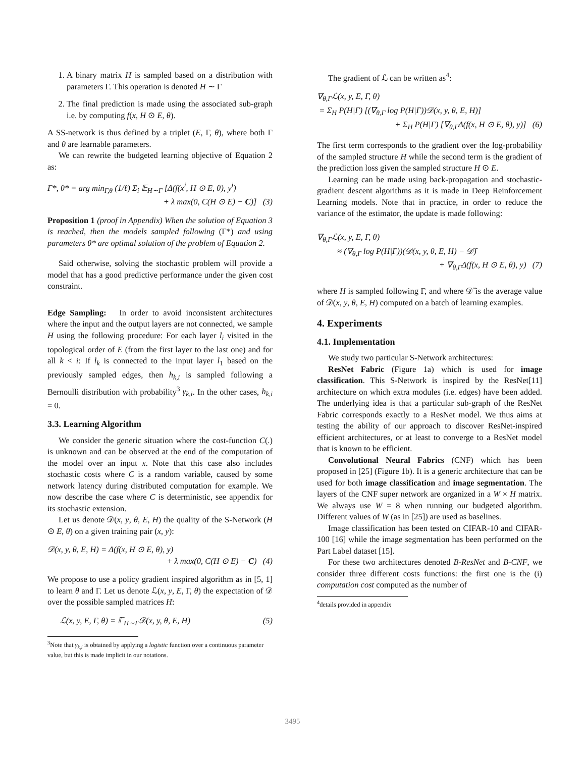1. A binary matrix H is sampled based on a distribution with parameters Γ. This operation is denoted H ∼ Γ
2. The final prediction is made using the associated sub-graph i.e. by computing f(x, H ⊙ E, θ).
A SS-network is thus defined by a triplet (E, Γ, θ), where both Γ and θ are learnable parameters.
We can rewrite the budgeted learning objective of Equation 2 as:
Γ*, θ* = arg min<sub>Γ,θ</sub> (1/ℓ) Σ<sub>i</sub> 𝔼<sub>H∼Γ</sub> [Δ(f(x<sup>i</sup>, H ⊙ E, θ), y<sup>i</sup>)
+ λ max(0, C(H ⊙ E) − C)] (3)
Proposition 1 (proof in Appendix) When the solution of Equation 3 is reached, then the models sampled following (Γ*) and using parameters θ* are optimal solution of the problem of Equation 2.
Said otherwise, solving the stochastic problem will provide a model that has a good predictive performance under the given cost constraint.
Edge Sampling: In order to avoid inconsistent architectures where the input and the output layers are not connected, we sample H using the following procedure: For each layer l<sub>i</sub> visited in the topological order of E (from the first layer to the last one) and for all k < i: If l<sub>k</sub> is connected to the input layer l<sub>1</sub> based on the previously sampled edges, then h<sub>k,i</sub> is sampled following a Bernoulli distribution with probability<sup>3</sup> γ<sub>k,i</sub>. In the other cases, h<sub>k,i</sub> = 0.
3.3. Learning Algorithm
We consider the generic situation where the cost-function C(.) is unknown and can be observed at the end of the computation of the model over an input x. Note that this case also includes stochastic costs where C is a random variable, caused by some network latency during distributed computation for example. We now describe the case where C is deterministic, see appendix for its stochastic extension.
Let us denote 𝒟(x, y, θ, E, H) the quality of the S-Network (H ⊙ E, θ) on a given training pair (x, y):
𝒟(x, y, θ, E, H) = Δ(f(x, H ⊙ E, θ), y)
+ λ max(0, C(H ⊙ E) − C) (4)
We propose to use a policy gradient inspired algorithm as in [5, 1] to learn θ and Γ. Let us denote ℒ(x, y, E, Γ, θ) the expectation of 𝒟 over the possible sampled matrices H:
ℒ(x, y, E, Γ, θ) = 𝔼<sub>H∼Γ</sub>𝒟(x, y, θ, E, H) (5)
<sup>3</sup> Note that γ<sub>k,i</sub> is obtained by applying a logistic function over a continuous parameter value, but this is made implicit in our notations.
The gradient of ℒ can be written as<sup>4</sup>:
∇<sub>θ,Γ</sub>ℒ(x, y, E, Γ, θ)
= Σ<sub>H</sub> P(H|Γ) [(∇<sub>θ,Γ</sub> log P(H|Γ))𝒟(x, y, θ, E, H)]
+ Σ<sub>H</sub> P(H|Γ) [∇<sub>θ,Γ</sub>Δ(f(x, H ⊙ E, θ), y)] (6)
The first term corresponds to the gradient over the log-probability of the sampled structure H while the second term is the gradient of the prediction loss given the sampled structure H ⊙ E.
Learning can be made using back-propagation and stochastic-gradient descent algorithms as it is made in Deep Reinforcement Learning models. Note that in practice, in order to reduce the variance of the estimator, the update is made following:
∇<sub>θ,Γ</sub>ℒ(x, y, E, Γ, θ)
≈ (∇<sub>θ,Γ</sub> log P(H|Γ))(𝒟(x, y, θ, E, H) − 𝒟̃)
+ ∇<sub>θ,Γ</sub>Δ(f(x, H ⊙ E, θ), y) (7)
where H is sampled following Γ, and where 𝒟̃ is the average value of 𝒟(x, y, θ, E, H) computed on a batch of learning examples.
4. Experiments
4.1. Implementation
We study two particular S-Network architectures:
ResNet Fabric (Figure 1a) which is used for image classification. This S-Network is inspired by the ResNet[11] architecture on which extra modules (i.e. edges) have been added. The underlying idea is that a particular sub-graph of the ResNet Fabric corresponds exactly to a ResNet model. We thus aims at testing the ability of our approach to discover ResNet-inspired efficient architectures, or at least to converge to a ResNet model that is known to be efficient.
Convolutional Neural Fabrics (CNF) which has been proposed in [25] (Figure 1b). It is a generic architecture that can be used for both image classification and image segmentation. The layers of the CNF super network are organized in a W × H matrix. We always use W = 8 when running our budgeted algorithm. Different values of W (as in [25]) are used as baselines.
Image classification has been tested on CIFAR-10 and CIFAR-100 [16] while the image segmentation has been performed on the Part Label dataset [15].
For these two architectures denoted B-ResNet and B-CNF, we consider three different costs functions: the first one is the (i) computation cost computed as the number of
<sup>4</sup> details provided in appendix
3495